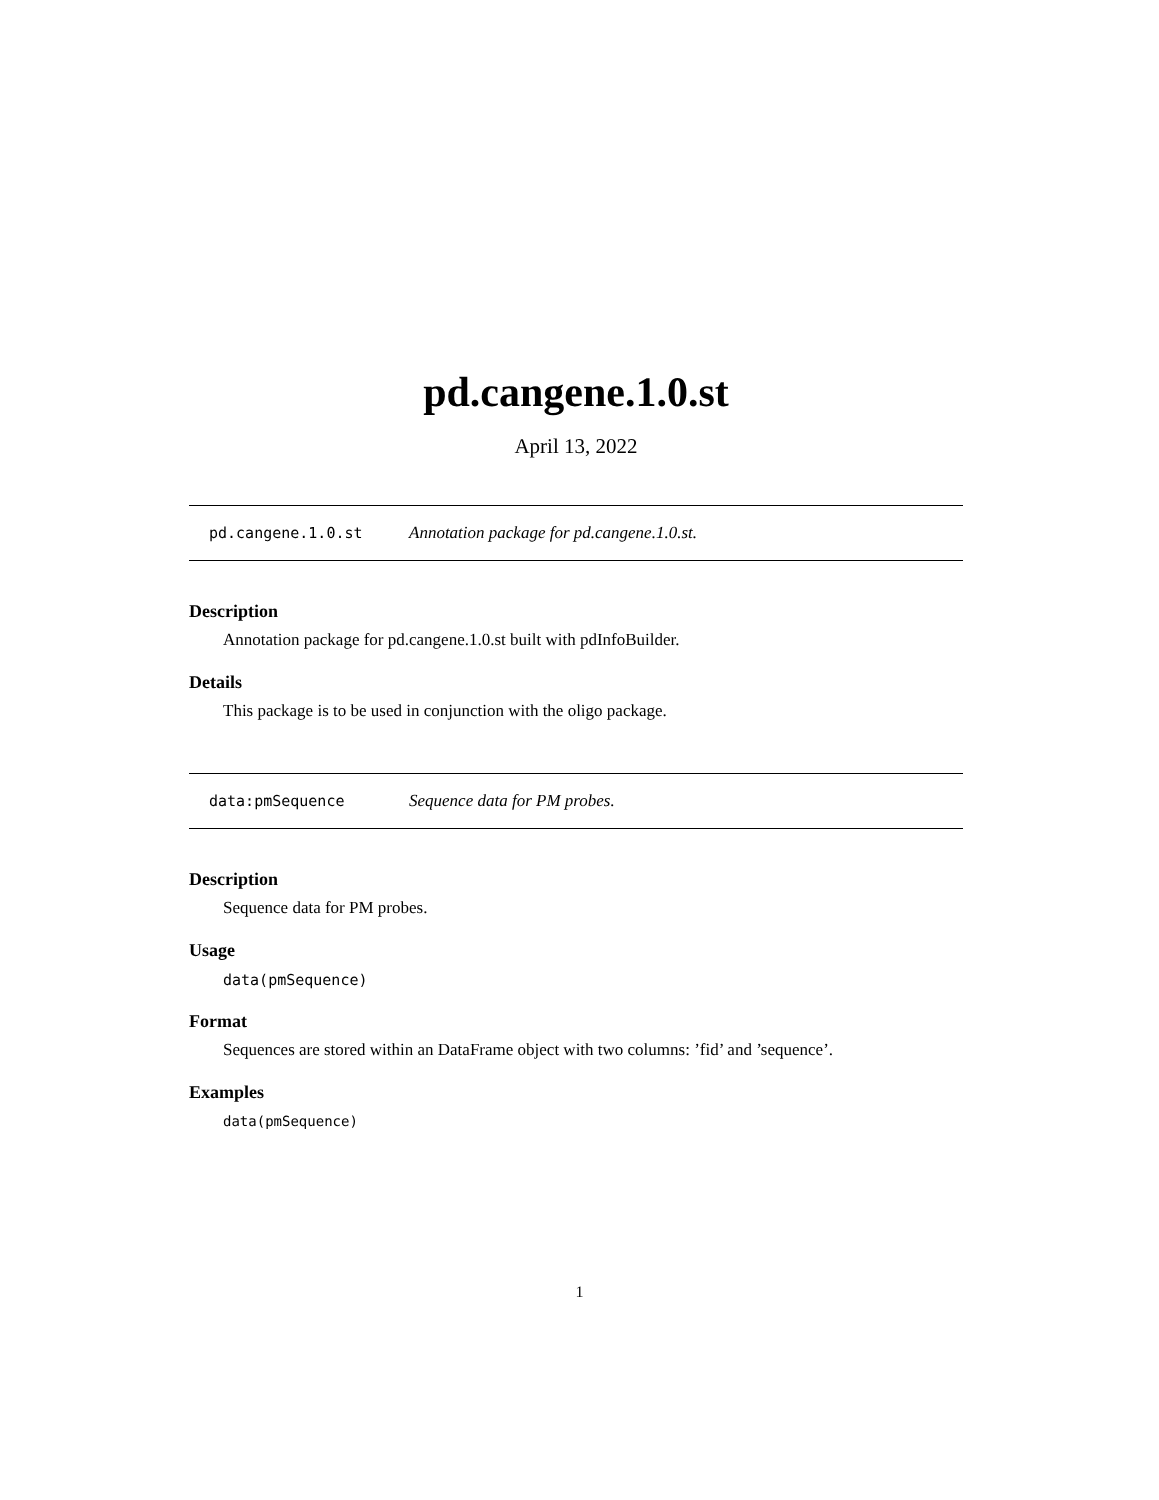pd.cangene.1.0.st
April 13, 2022
pd.cangene.1.0.st Annotation package for pd.cangene.1.0.st.
Description
Annotation package for pd.cangene.1.0.st built with pdInfoBuilder.
Details
This package is to be used in conjunction with the oligo package.
data:pmSequence Sequence data for PM probes.
Description
Sequence data for PM probes.
Usage
data(pmSequence)
Format
Sequences are stored within an DataFrame object with two columns: ’fid’ and ’sequence’.
Examples
data(pmSequence)
1